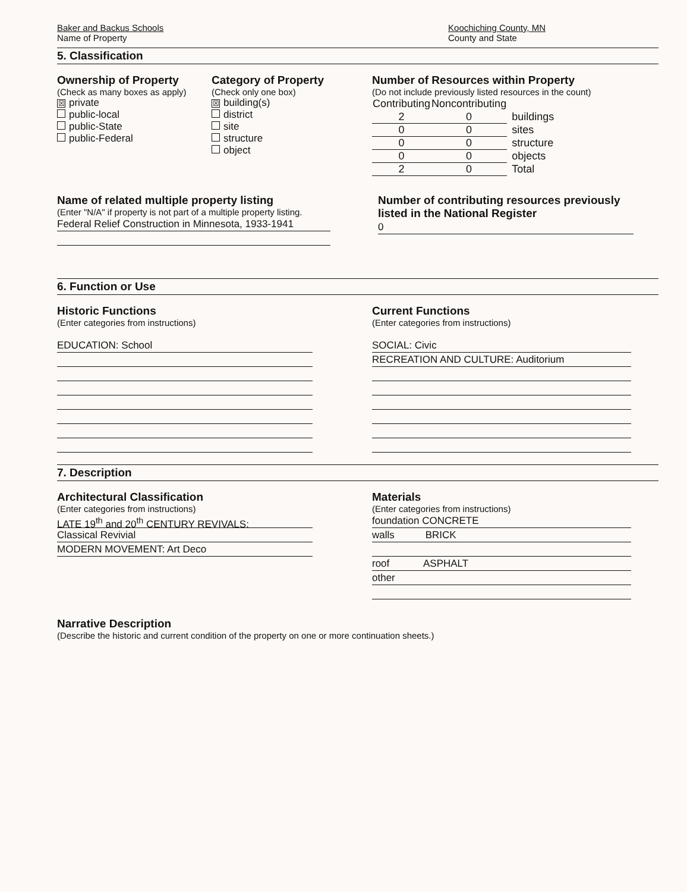Baker and Backus Schools
Name of Property
Koochiching County, MN
County and State
5. Classification
Ownership of Property
(Check as many boxes as apply)
☒ private
public-local
public-State
public-Federal
Category of Property
(Check only one box)
☒ building(s)
district
site
structure
object
Number of Resources within Property
(Do not include previously listed resources in the count)
| Contributing | Noncontributing | |
| --- | --- | --- |
| 2 | 0 | buildings |
| 0 | 0 | sites |
| 0 | 0 | structure |
| 0 | 0 | objects |
| 2 | 0 | Total |
Name of related multiple property listing
(Enter "N/A" if property is not part of a multiple property listing.
Federal Relief Construction in Minnesota, 1933-1941
Number of contributing resources previously listed in the National Register
0
6. Function or Use
Historic Functions
(Enter categories from instructions)
EDUCATION: School
Current Functions
(Enter categories from instructions)
SOCIAL: Civic
RECREATION AND CULTURE: Auditorium
7. Description
Architectural Classification
(Enter categories from instructions)
LATE 19<sup>th</sup> and 20<sup>th</sup> CENTURY REVIVALS:
Classical Revivial
MODERN MOVEMENT: Art Deco
Materials
(Enter categories from instructions)
foundation CONCRETE
walls BRICK
roof ASPHALT
other
Narrative Description
(Describe the historic and current condition of the property on one or more continuation sheets.)